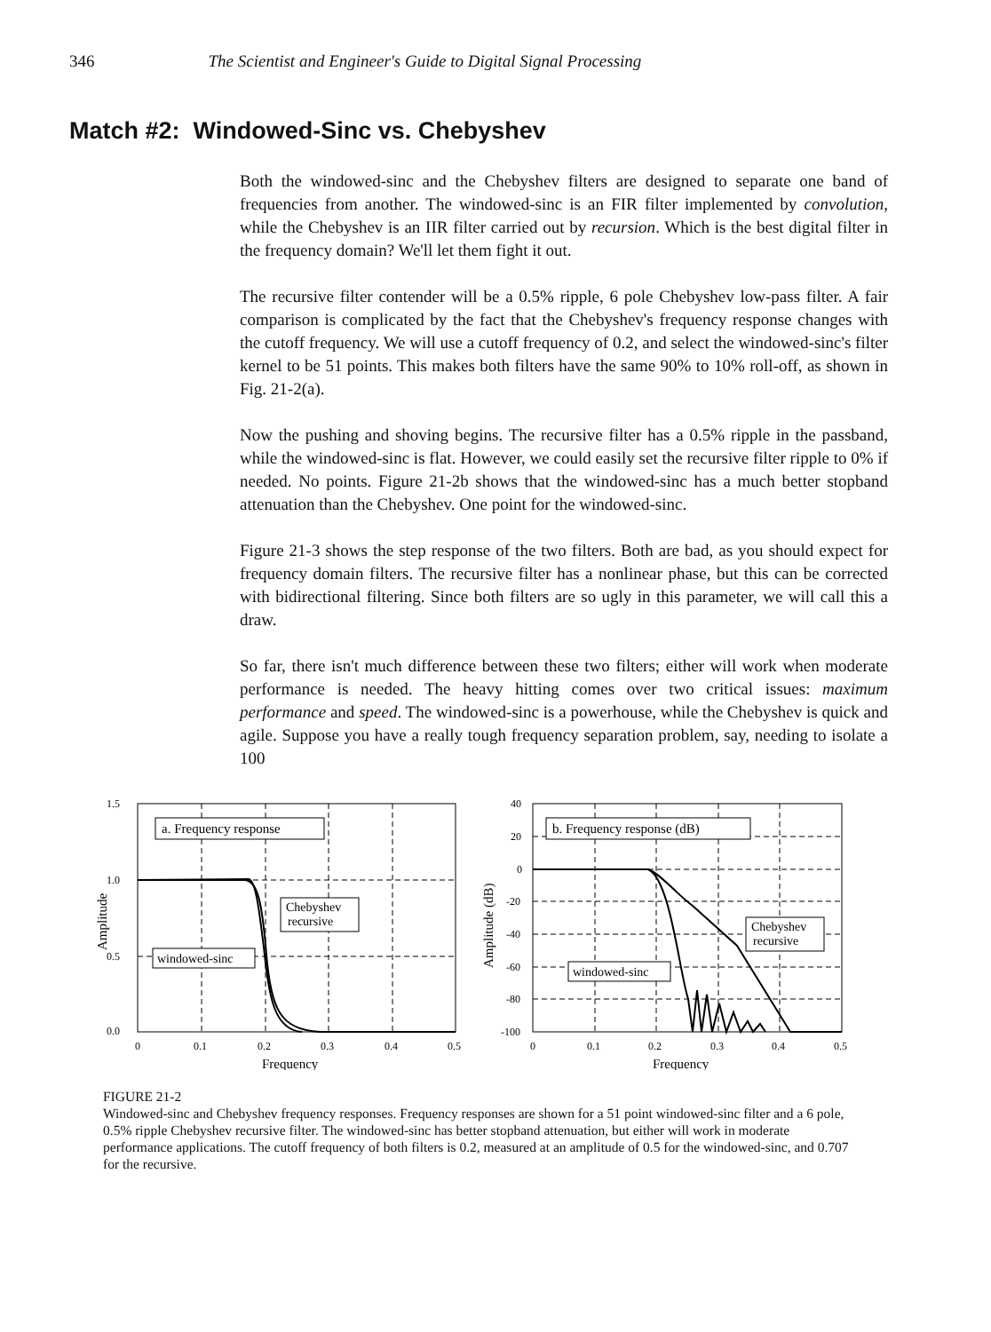346 The Scientist and Engineer's Guide to Digital Signal Processing
Match #2: Windowed-Sinc vs. Chebyshev
Both the windowed-sinc and the Chebyshev filters are designed to separate one band of frequencies from another. The windowed-sinc is an FIR filter implemented by convolution, while the Chebyshev is an IIR filter carried out by recursion. Which is the best digital filter in the frequency domain? We'll let them fight it out.
The recursive filter contender will be a 0.5% ripple, 6 pole Chebyshev low-pass filter. A fair comparison is complicated by the fact that the Chebyshev's frequency response changes with the cutoff frequency. We will use a cutoff frequency of 0.2, and select the windowed-sinc's filter kernel to be 51 points. This makes both filters have the same 90% to 10% roll-off, as shown in Fig. 21-2(a).
Now the pushing and shoving begins. The recursive filter has a 0.5% ripple in the passband, while the windowed-sinc is flat. However, we could easily set the recursive filter ripple to 0% if needed. No points. Figure 21-2b shows that the windowed-sinc has a much better stopband attenuation than the Chebyshev. One point for the windowed-sinc.
Figure 21-3 shows the step response of the two filters. Both are bad, as you should expect for frequency domain filters. The recursive filter has a nonlinear phase, but this can be corrected with bidirectional filtering. Since both filters are so ugly in this parameter, we will call this a draw.
So far, there isn't much difference between these two filters; either will work when moderate performance is needed. The heavy hitting comes over two critical issues: maximum performance and speed. The windowed-sinc is a powerhouse, while the Chebyshev is quick and agile. Suppose you have a really tough frequency separation problem, say, needing to isolate a 100
1.5
1.0
0.5
0.0
0
0.1
0.2
0.3
0.4
0.5
Frequency
Amplitude
a. Frequency response
Chebyshev
recursive
windowed-sinc
40
20
0
-20
-40
-60
-80
-100
0
0.1
0.2
0.3
0.4
0.5
Frequency
Amplitude (dB)
b. Frequency response (dB)
Chebyshev
recursive
windowed-sinc
FIGURE 21-2
Windowed-sinc and Chebyshev frequency responses. Frequency responses are shown for a 51 point windowed-sinc filter and a 6 pole, 0.5% ripple Chebyshev recursive filter. The windowed-sinc has better stopband attenuation, but either will work in moderate performance applications. The cutoff frequency of both filters is 0.2, measured at an amplitude of 0.5 for the windowed-sinc, and 0.707 for the recursive.